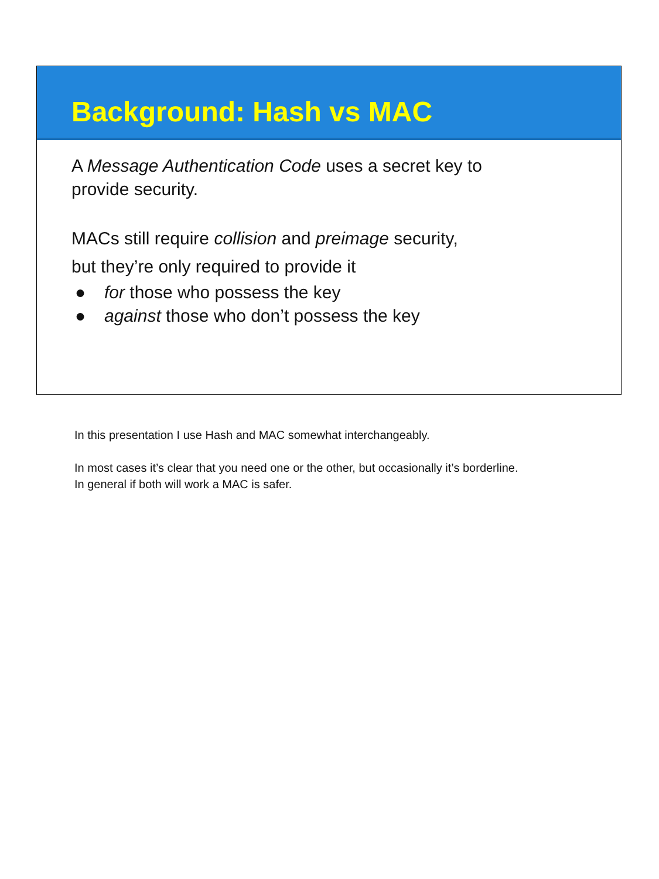Background: Hash vs MAC
A Message Authentication Code uses a secret key to
provide security.
MACs still require collision and preimage security,
but they’re only required to provide it
● for those who possess the key
● against those who don’t possess the key
In this presentation I use Hash and MAC somewhat interchangeably.
In most cases it’s clear that you need one or the other, but occasionally it’s borderline.
In general if both will work a MAC is safer.